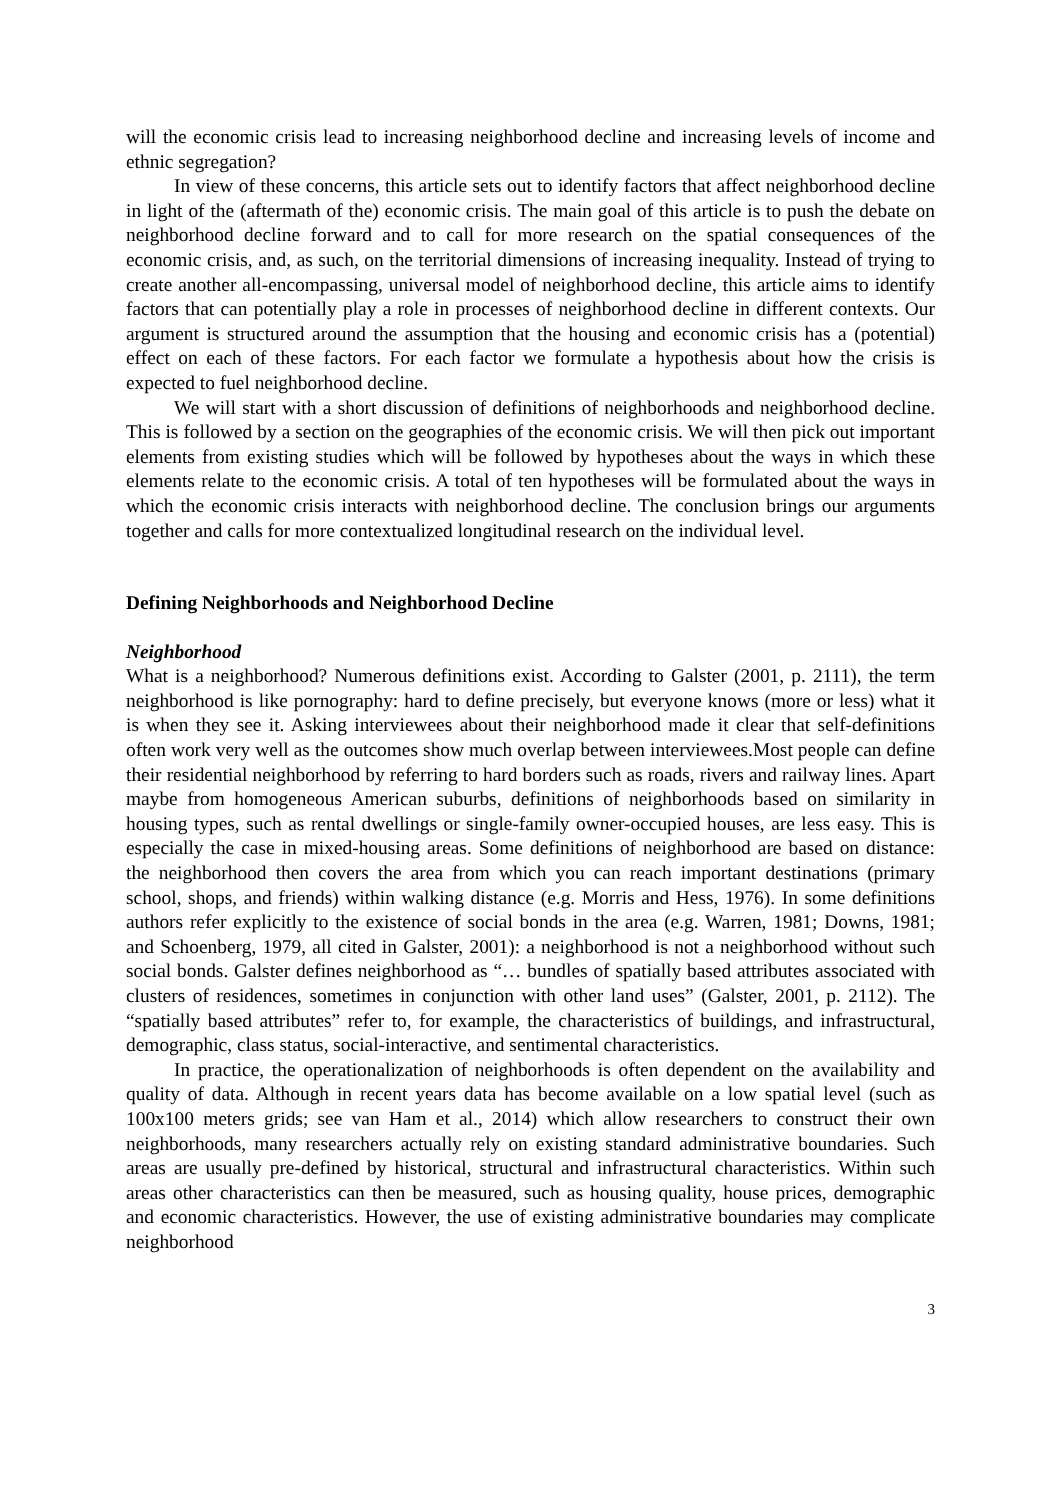will the economic crisis lead to increasing neighborhood decline and increasing levels of income and ethnic segregation?
In view of these concerns, this article sets out to identify factors that affect neighborhood decline in light of the (aftermath of the) economic crisis. The main goal of this article is to push the debate on neighborhood decline forward and to call for more research on the spatial consequences of the economic crisis, and, as such, on the territorial dimensions of increasing inequality. Instead of trying to create another all-encompassing, universal model of neighborhood decline, this article aims to identify factors that can potentially play a role in processes of neighborhood decline in different contexts. Our argument is structured around the assumption that the housing and economic crisis has a (potential) effect on each of these factors. For each factor we formulate a hypothesis about how the crisis is expected to fuel neighborhood decline.
We will start with a short discussion of definitions of neighborhoods and neighborhood decline. This is followed by a section on the geographies of the economic crisis. We will then pick out important elements from existing studies which will be followed by hypotheses about the ways in which these elements relate to the economic crisis. A total of ten hypotheses will be formulated about the ways in which the economic crisis interacts with neighborhood decline. The conclusion brings our arguments together and calls for more contextualized longitudinal research on the individual level.
Defining Neighborhoods and Neighborhood Decline
Neighborhood
What is a neighborhood? Numerous definitions exist. According to Galster (2001, p. 2111), the term neighborhood is like pornography: hard to define precisely, but everyone knows (more or less) what it is when they see it. Asking interviewees about their neighborhood made it clear that self-definitions often work very well as the outcomes show much overlap between interviewees.Most people can define their residential neighborhood by referring to hard borders such as roads, rivers and railway lines. Apart maybe from homogeneous American suburbs, definitions of neighborhoods based on similarity in housing types, such as rental dwellings or single-family owner-occupied houses, are less easy. This is especially the case in mixed-housing areas. Some definitions of neighborhood are based on distance: the neighborhood then covers the area from which you can reach important destinations (primary school, shops, and friends) within walking distance (e.g. Morris and Hess, 1976). In some definitions authors refer explicitly to the existence of social bonds in the area (e.g. Warren, 1981; Downs, 1981; and Schoenberg, 1979, all cited in Galster, 2001): a neighborhood is not a neighborhood without such social bonds. Galster defines neighborhood as “… bundles of spatially based attributes associated with clusters of residences, sometimes in conjunction with other land uses” (Galster, 2001, p. 2112). The “spatially based attributes” refer to, for example, the characteristics of buildings, and infrastructural, demographic, class status, social-interactive, and sentimental characteristics.
In practice, the operationalization of neighborhoods is often dependent on the availability and quality of data. Although in recent years data has become available on a low spatial level (such as 100x100 meters grids; see van Ham et al., 2014) which allow researchers to construct their own neighborhoods, many researchers actually rely on existing standard administrative boundaries. Such areas are usually pre-defined by historical, structural and infrastructural characteristics. Within such areas other characteristics can then be measured, such as housing quality, house prices, demographic and economic characteristics. However, the use of existing administrative boundaries may complicate neighborhood
3